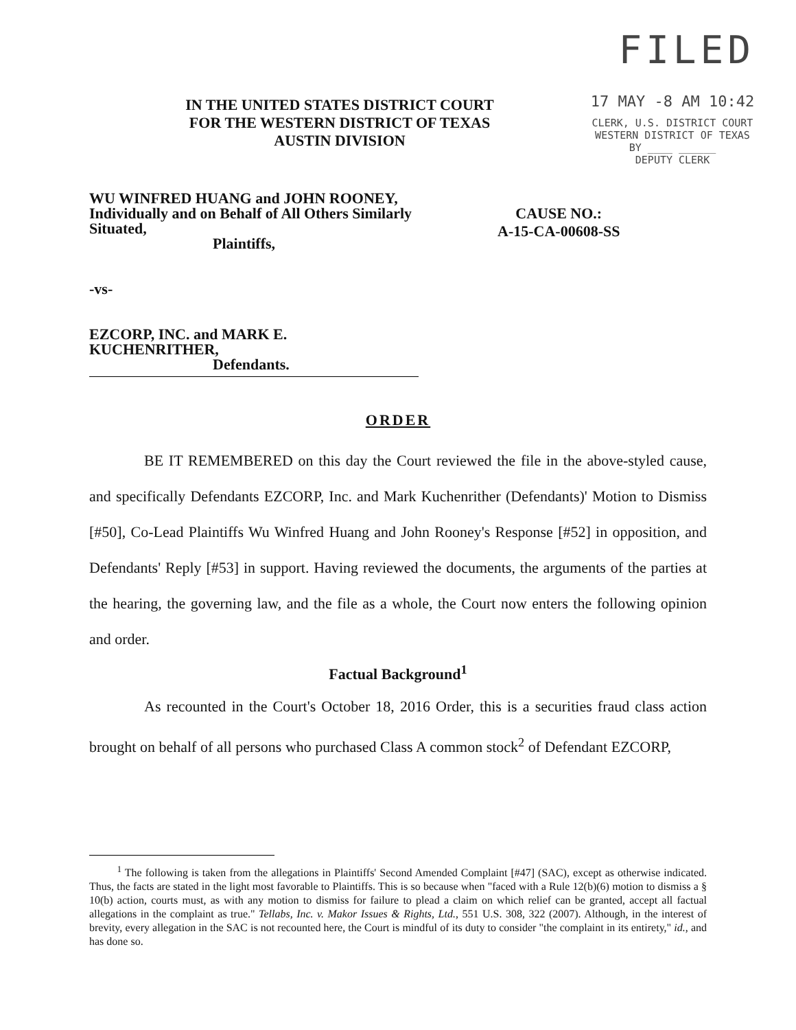FILED
17 MAY -8 AM 10:42
CLERK, U.S. DISTRICT COURT
WESTERN DISTRICT OF TEXAS
BY ____ ______
DEPUTY CLERK
IN THE UNITED STATES DISTRICT COURT
FOR THE WESTERN DISTRICT OF TEXAS
AUSTIN DIVISION
WU WINFRED HUANG and JOHN ROONEY, Individually and on Behalf of All Others Similarly Situated,
Plaintiffs,
-vs-
EZCORP, INC. and MARK E. KUCHENRITHER,
Defendants.
CAUSE NO.:
A-15-CA-00608-SS
ORDER
BE IT REMEMBERED on this day the Court reviewed the file in the above-styled cause, and specifically Defendants EZCORP, Inc. and Mark Kuchenrither (Defendants)' Motion to Dismiss [#50], Co-Lead Plaintiffs Wu Winfred Huang and John Rooney's Response [#52] in opposition, and Defendants' Reply [#53] in support. Having reviewed the documents, the arguments of the parties at the hearing, the governing law, and the file as a whole, the Court now enters the following opinion and order.
Factual Background<sup>1</sup>
As recounted in the Court's October 18, 2016 Order, this is a securities fraud class action brought on behalf of all persons who purchased Class A common stock<sup>2</sup> of Defendant EZCORP,
<sup>1</sup> The following is taken from the allegations in Plaintiffs' Second Amended Complaint [#47] (SAC), except as otherwise indicated. Thus, the facts are stated in the light most favorable to Plaintiffs. This is so because when "faced with a Rule 12(b)(6) motion to dismiss a § 10(b) action, courts must, as with any motion to dismiss for failure to plead a claim on which relief can be granted, accept all factual allegations in the complaint as true." Tellabs, Inc. v. Makor Issues & Rights, Ltd., 551 U.S. 308, 322 (2007). Although, in the interest of brevity, every allegation in the SAC is not recounted here, the Court is mindful of its duty to consider "the complaint in its entirety," id., and has done so.